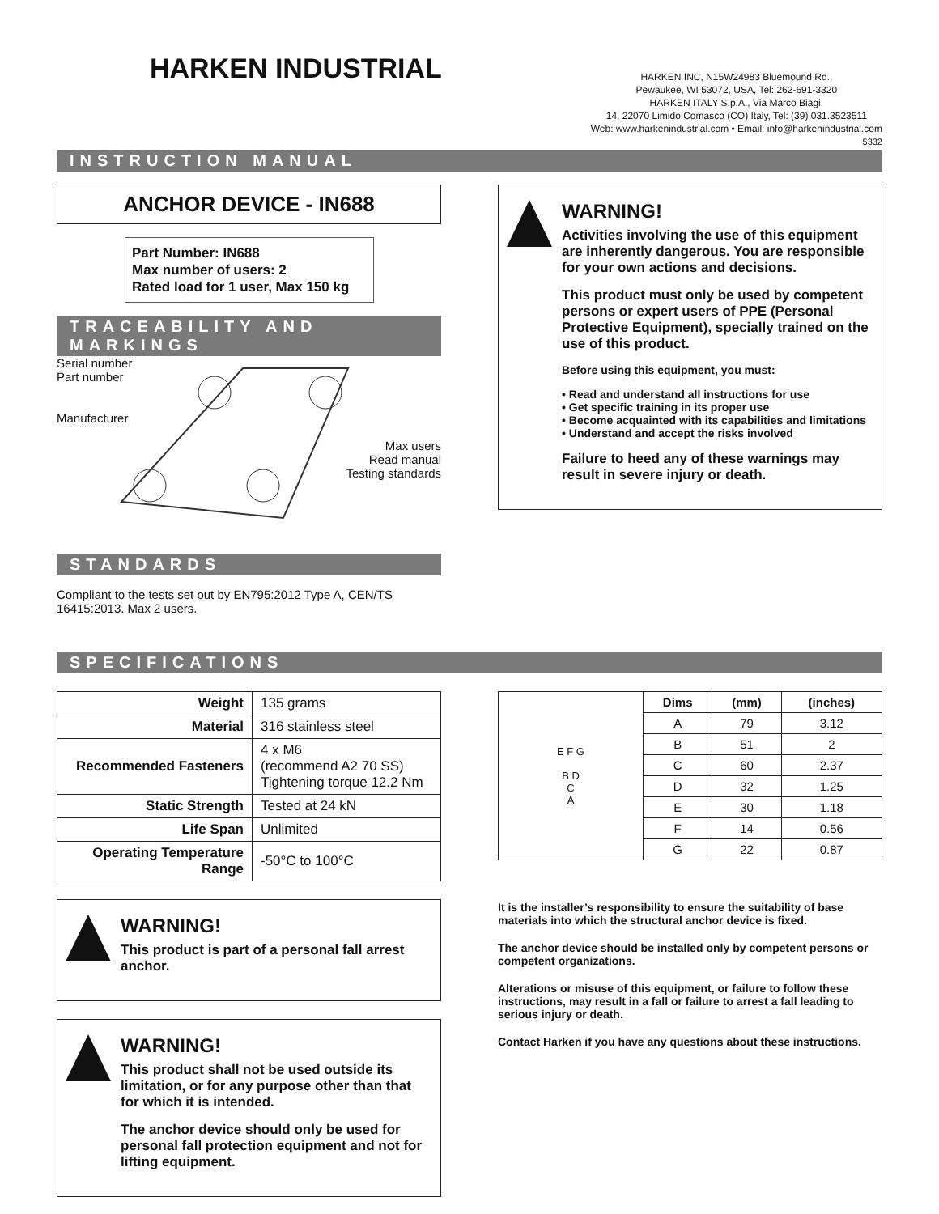HARKEN INDUSTRIAL
HARKEN INC, N15W24983 Bluemound Rd.,
Pewaukee, WI 53072, USA, Tel: 262-691-3320
HARKEN ITALY S.p.A., Via Marco Biagi,
14, 22070 Limido Comasco (CO) Italy, Tel: (39) 031.3523511
Web: www.harkenindustrial.com • Email: info@harkenindustrial.com
5332
INSTRUCTION MANUAL
ANCHOR DEVICE - IN688
Part Number: IN688
Max number of users: 2
Rated load for 1 user, Max 150 kg
TRACEABILITY AND MARKINGS
Serial number
Part number
Manufacturer
Max users
Read manual
Testing standards
STANDARDS
Compliant to the tests set out by EN795:2012 Type A, CEN/TS 16415:2013. Max 2 users.
WARNING!
Activities involving the use of this equipment are inherently dangerous. You are responsible for your own actions and decisions.
This product must only be used by competent persons or expert users of PPE (Personal Protective Equipment), specially trained on the use of this product.
Before using this equipment, you must:
• Read and understand all instructions for use
• Get specific training in its proper use
• Become acquainted with its capabilities and limitations
• Understand and accept the risks involved
Failure to heed any of these warnings may result in severe injury or death.
SPECIFICATIONS
| Weight | 135 grams |
| Material | 316 stainless steel |
| Recommended Fasteners | 4 x M6 (recommend A2 70 SS) Tightening torque 12.2 Nm |
| Static Strength | Tested at 24 kN |
| Life Span | Unlimited |
| Operating Temperature Range | -50°C to 100°C |
WARNING!
This product is part of a personal fall arrest anchor.
WARNING!
This product shall not be used outside its limitation, or for any purpose other than that for which it is intended.
The anchor device should only be used for personal fall protection equipment and not for lifting equipment.
| E F G B D C A | Dims | (mm) | (inches) |
| | A | 79 | 3.12 |
| | B | 51 | 2 |
| | C | 60 | 2.37 |
| | D | 32 | 1.25 |
| | E | 30 | 1.18 |
| | F | 14 | 0.56 |
| | G | 22 | 0.87 |
It is the installer’s responsibility to ensure the suitability of base materials into which the structural anchor device is fixed.
The anchor device should be installed only by competent persons or competent organizations.
Alterations or misuse of this equipment, or failure to follow these instructions, may result in a fall or failure to arrest a fall leading to serious injury or death.
Contact Harken if you have any questions about these instructions.